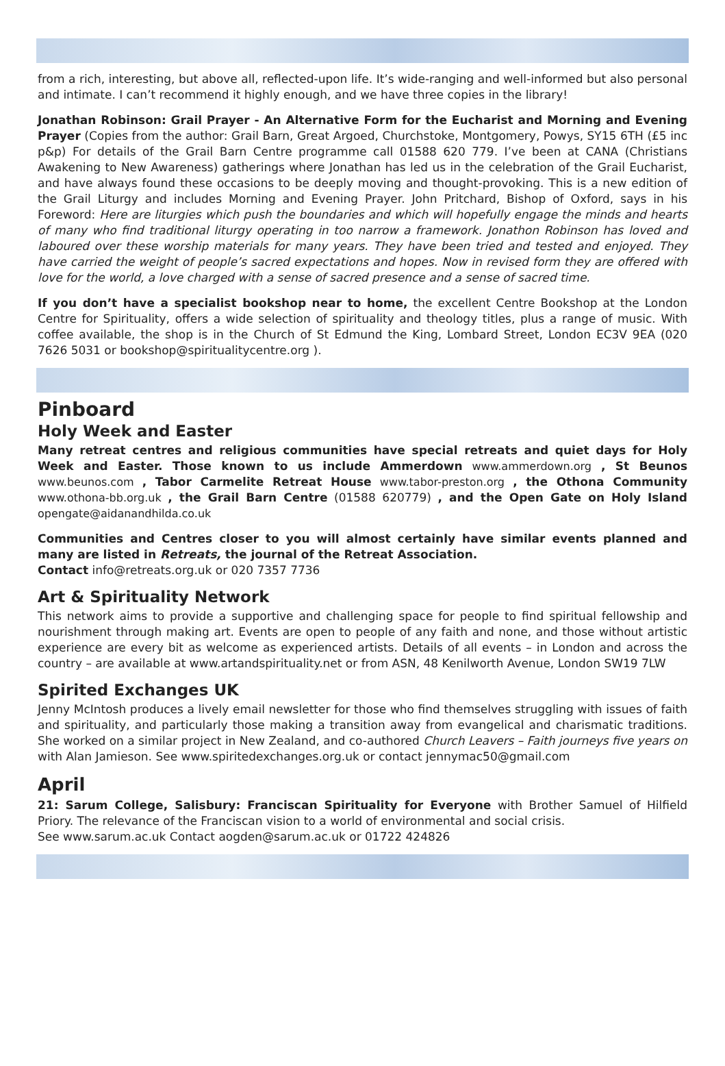from a rich, interesting, but above all, reflected-upon life. It’s wide-ranging and well-informed but also personal and intimate. I can’t recommend it highly enough, and we have three copies in the library!
Jonathan Robinson: Grail Prayer - An Alternative Form for the Eucharist and Morning and Evening Prayer (Copies from the author: Grail Barn, Great Argoed, Churchstoke, Montgomery, Powys, SY15 6TH (£5 inc p&p) For details of the Grail Barn Centre programme call 01588 620 779. I’ve been at CANA (Christians Awakening to New Awareness) gatherings where Jonathan has led us in the celebration of the Grail Eucharist, and have always found these occasions to be deeply moving and thought-provoking. This is a new edition of the Grail Liturgy and includes Morning and Evening Prayer. John Pritchard, Bishop of Oxford, says in his Foreword: Here are liturgies which push the boundaries and which will hopefully engage the minds and hearts of many who find traditional liturgy operating in too narrow a framework. Jonathon Robinson has loved and laboured over these worship materials for many years. They have been tried and tested and enjoyed. They have carried the weight of people’s sacred expectations and hopes. Now in revised form they are offered with love for the world, a love charged with a sense of sacred presence and a sense of sacred time.
If you don’t have a specialist bookshop near to home, the excellent Centre Bookshop at the London Centre for Spirituality, offers a wide selection of spirituality and theology titles, plus a range of music. With coffee available, the shop is in the Church of St Edmund the King, Lombard Street, London EC3V 9EA (020 7626 5031 or bookshop@spiritualitycentre.org ).
Pinboard
Holy Week and Easter
Many retreat centres and religious communities have special retreats and quiet days for Holy Week and Easter. Those known to us include Ammerdown www.ammerdown.org , St Beunos www.beunos.com , Tabor Carmelite Retreat House www.tabor-preston.org , the Othona Community www.othona-bb.org.uk , the Grail Barn Centre (01588 620779) , and the Open Gate on Holy Island opengate@aidanandhilda.co.uk
Communities and Centres closer to you will almost certainly have similar events planned and many are listed in Retreats, the journal of the Retreat Association.
Contact info@retreats.org.uk or 020 7357 7736
Art & Spirituality Network
This network aims to provide a supportive and challenging space for people to find spiritual fellowship and nourishment through making art. Events are open to people of any faith and none, and those without artistic experience are every bit as welcome as experienced artists. Details of all events – in London and across the country – are available at www.artandspirituality.net or from ASN, 48 Kenilworth Avenue, London SW19 7LW
Spirited Exchanges UK
Jenny McIntosh produces a lively email newsletter for those who find themselves struggling with issues of faith and spirituality, and particularly those making a transition away from evangelical and charismatic traditions. She worked on a similar project in New Zealand, and co-authored Church Leavers – Faith journeys five years on with Alan Jamieson. See www.spiritedexchanges.org.uk or contact jennymac50@gmail.com
April
21: Sarum College, Salisbury: Franciscan Spirituality for Everyone with Brother Samuel of Hilfield Priory. The relevance of the Franciscan vision to a world of environmental and social crisis.
See www.sarum.ac.uk Contact aogden@sarum.ac.uk or 01722 424826